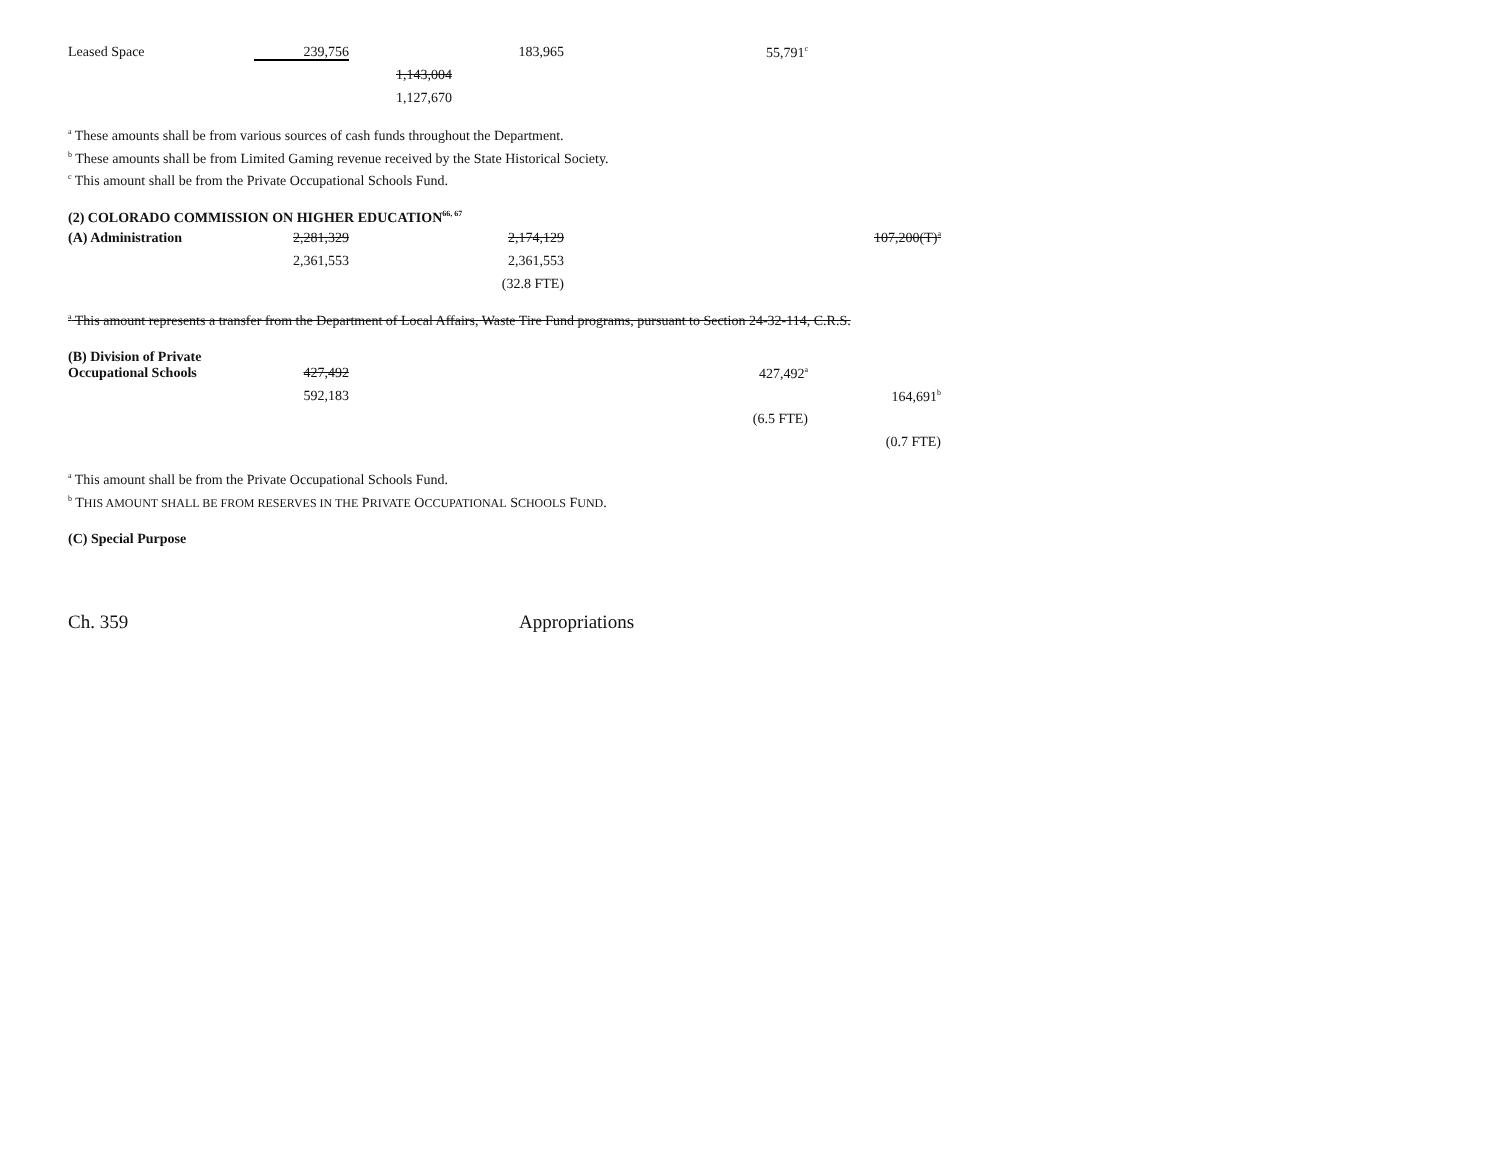| Leased Space | 239,756 | | 183,965 | 55,791<sup>c</sup> | |
| | | 1,143,004 | | | |
| | | 1,127,670 | | | |
<sup>a</sup> These amounts shall be from various sources of cash funds throughout the Department.
<sup>b</sup> These amounts shall be from Limited Gaming revenue received by the State Historical Society.
<sup>c</sup> This amount shall be from the Private Occupational Schools Fund.
(2) COLORADO COMMISSION ON HIGHER EDUCATION<sup>66, 67</sup>
| (A) Administration | 2,281,329 | | 2,174,129 | | 107,200(T)<sup>a</sup> |
| | 2,361,553 | | 2,361,553 | | |
| | | | (32.8 FTE) | | |
<sup>a</sup> This amount represents a transfer from the Department of Local Affairs, Waste Tire Fund programs, pursuant to Section 24-32-114, C.R.S.
(B) Division of Private
| Occupational Schools | 427,492 | | | 427,492<sup>a</sup> | |
| | 592,183 | | | | 164,691<sup>b</sup> |
| | | | | (6.5 FTE) | |
| | | | | | (0.7 FTE) |
<sup>a</sup> This amount shall be from the Private Occupational Schools Fund.
<sup>b</sup> THIS AMOUNT SHALL BE FROM RESERVES IN THE PRIVATE OCCUPATIONAL SCHOOLS FUND.
(C) Special Purpose
Ch. 359 Appropriations